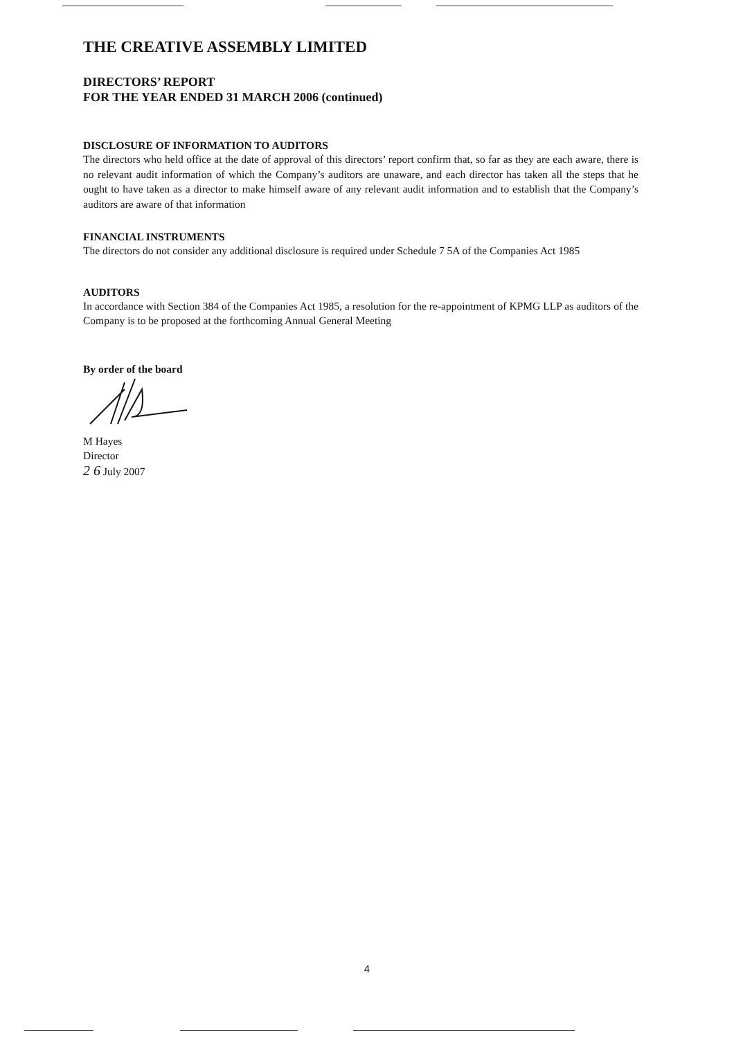THE CREATIVE ASSEMBLY LIMITED
DIRECTORS’ REPORT
FOR THE YEAR ENDED 31 MARCH 2006 (continued)
DISCLOSURE OF INFORMATION TO AUDITORS
The directors who held office at the date of approval of this directors’ report confirm that, so far as they are each aware, there is no relevant audit information of which the Company’s auditors are unaware, and each director has taken all the steps that he ought to have taken as a director to make himself aware of any relevant audit information and to establish that the Company’s auditors are aware of that information
FINANCIAL INSTRUMENTS
The directors do not consider any additional disclosure is required under Schedule 7 5A of the Companies Act 1985
AUDITORS
In accordance with Section 384 of the Companies Act 1985, a resolution for the re-appointment of KPMG LLP as auditors of the Company is to be proposed at the forthcoming Annual General Meeting
By order of the board
M Hayes
Director
2 6 July 2007
4